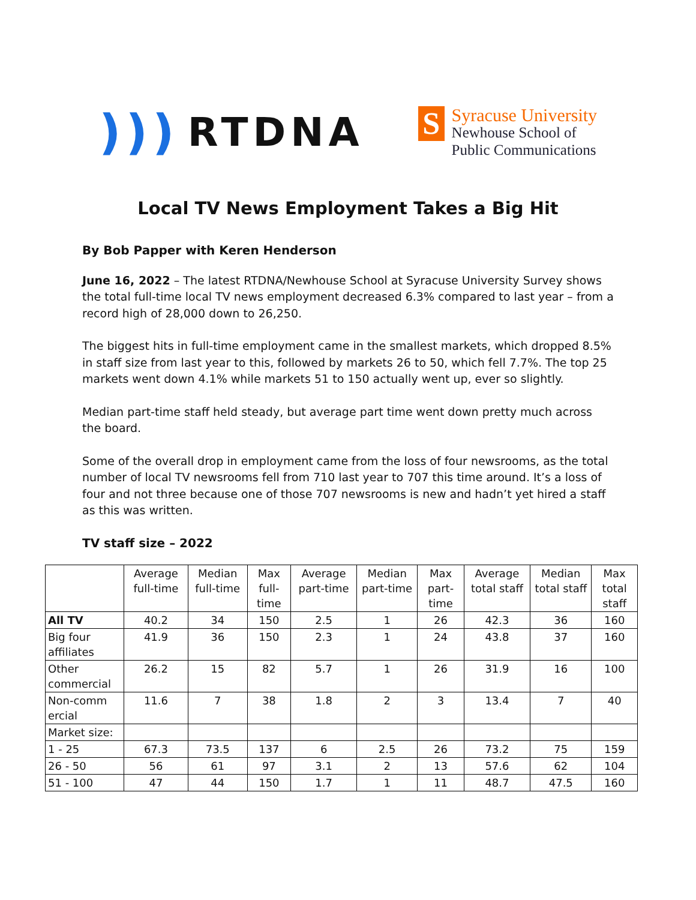))) RTDNA
S
Syracuse University
Newhouse School of
Public Communications
Local TV News Employment Takes a Big Hit
By Bob Papper with Keren Henderson
June 16, 2022 – The latest RTDNA/Newhouse School at Syracuse University Survey shows the total full-time local TV news employment decreased 6.3% compared to last year – from a record high of 28,000 down to 26,250.
The biggest hits in full-time employment came in the smallest markets, which dropped 8.5% in staff size from last year to this, followed by markets 26 to 50, which fell 7.7%. The top 25 markets went down 4.1% while markets 51 to 150 actually went up, ever so slightly.
Median part-time staff held steady, but average part time went down pretty much across the board.
Some of the overall drop in employment came from the loss of four newsrooms, as the total number of local TV newsrooms fell from 710 last year to 707 this time around. It’s a loss of four and not three because one of those 707 newsrooms is new and hadn’t yet hired a staff as this was written.
TV staff size – 2022
| | Average full-time | Median full-time | Max full-time | Average part-time | Median part-time | Max part-time | Average total staff | Median total staff | Max total staff |
| --- | --- | --- | --- | --- | --- | --- | --- | --- | --- |
| All TV | 40.2 | 34 | 150 | 2.5 | 1 | 26 | 42.3 | 36 | 160 |
| Big four affiliates | 41.9 | 36 | 150 | 2.3 | 1 | 24 | 43.8 | 37 | 160 |
| Other commercial | 26.2 | 15 | 82 | 5.7 | 1 | 26 | 31.9 | 16 | 100 |
| Non-comm ercial | 11.6 | 7 | 38 | 1.8 | 2 | 3 | 13.4 | 7 | 40 |
| Market size: | | | | | | | | | |
| 1 - 25 | 67.3 | 73.5 | 137 | 6 | 2.5 | 26 | 73.2 | 75 | 159 |
| 26 - 50 | 56 | 61 | 97 | 3.1 | 2 | 13 | 57.6 | 62 | 104 |
| 51 - 100 | 47 | 44 | 150 | 1.7 | 1 | 11 | 48.7 | 47.5 | 160 |